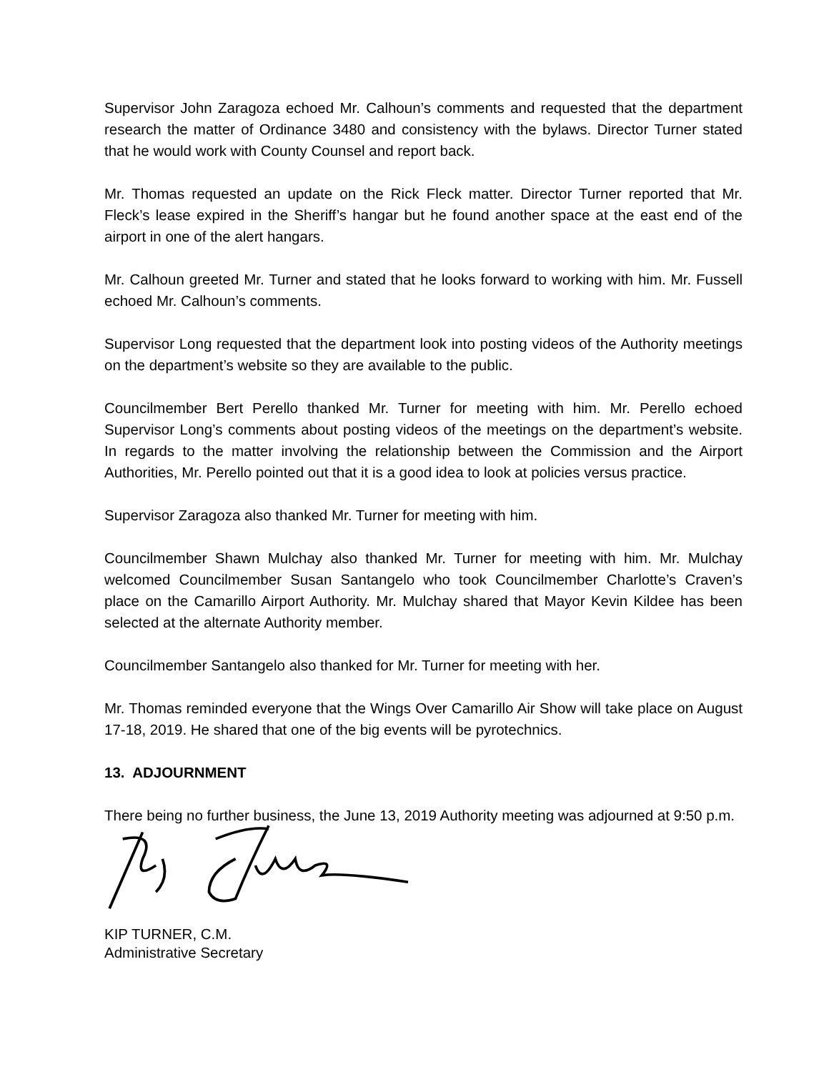Supervisor John Zaragoza echoed Mr. Calhoun’s comments and requested that the department research the matter of Ordinance 3480 and consistency with the bylaws. Director Turner stated that he would work with County Counsel and report back.
Mr. Thomas requested an update on the Rick Fleck matter. Director Turner reported that Mr. Fleck’s lease expired in the Sheriff’s hangar but he found another space at the east end of the airport in one of the alert hangars.
Mr. Calhoun greeted Mr. Turner and stated that he looks forward to working with him. Mr. Fussell echoed Mr. Calhoun’s comments.
Supervisor Long requested that the department look into posting videos of the Authority meetings on the department’s website so they are available to the public.
Councilmember Bert Perello thanked Mr. Turner for meeting with him. Mr. Perello echoed Supervisor Long’s comments about posting videos of the meetings on the department’s website. In regards to the matter involving the relationship between the Commission and the Airport Authorities, Mr. Perello pointed out that it is a good idea to look at policies versus practice.
Supervisor Zaragoza also thanked Mr. Turner for meeting with him.
Councilmember Shawn Mulchay also thanked Mr. Turner for meeting with him. Mr. Mulchay welcomed Councilmember Susan Santangelo who took Councilmember Charlotte’s Craven’s place on the Camarillo Airport Authority. Mr. Mulchay shared that Mayor Kevin Kildee has been selected at the alternate Authority member.
Councilmember Santangelo also thanked for Mr. Turner for meeting with her.
Mr. Thomas reminded everyone that the Wings Over Camarillo Air Show will take place on August 17-18, 2019. He shared that one of the big events will be pyrotechnics.
13. ADJOURNMENT
There being no further business, the June 13, 2019 Authority meeting was adjourned at 9:50 p.m.
KIP TURNER, C.M.
Administrative Secretary